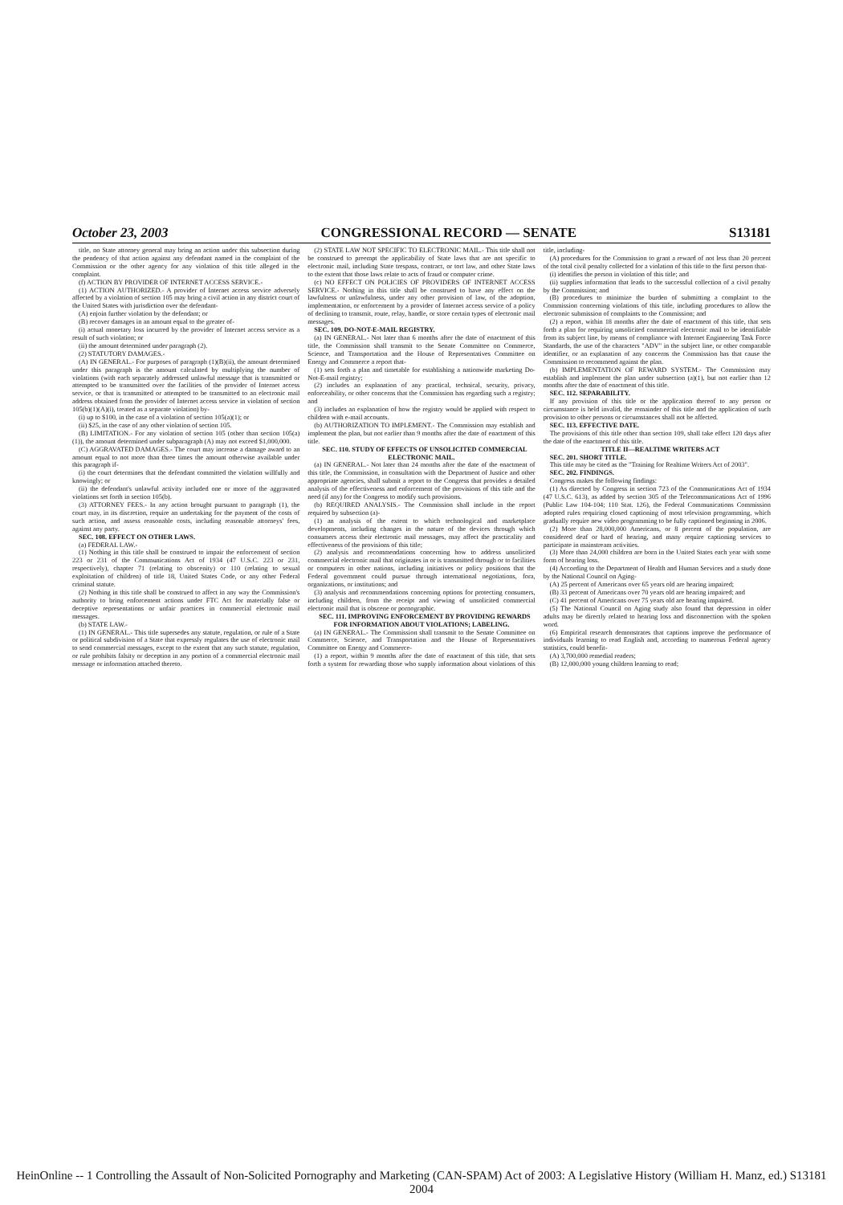October 23, 2003 CONGRESSIONAL RECORD — SENATE S13181
title, no State attorney general may bring an action under this subsection during the pendency of that action against any defendant named in the complaint of the Commission or the other agency for any violation of this title alleged in the complaint.
(f) ACTION BY PROVIDER OF INTERNET ACCESS SERVICE.-
(1) ACTION AUTHORIZED.- A provider of Internet access service adversely affected by a violation of section 105 may bring a civil action in any district court of the United States with jurisdiction over the defendant-
(A) enjoin further violation by the defendant; or
(B) recover damages in an amount equal to the greater of-
(i) actual monetary loss incurred by the provider of Internet access service as a result of such violation; or
(ii) the amount determined under paragraph (2).
(2) STATUTORY DAMAGES.-
(A) IN GENERAL.- For purposes of paragraph (1)(B)(ii), the amount determined under this paragraph is the amount calculated by multiplying the number of violations (with each separately addressed unlawful message that is transmitted or attempted to be transmitted over the facilities of the provider of Internet access service, or that is transmitted or attempted to be transmitted to an electronic mail address obtained from the provider of Internet access service in violation of section 105(b)(1)(A)(i), treated as a separate violation) by-
(i) up to $100, in the case of a violation of section 105(a)(1); or
(ii) $25, in the case of any other violation of section 105.
(B) LIMITATION.- For any violation of section 105 (other than section 105(a)(1)), the amount determined under subparagraph (A) may not exceed $1,000,000.
(C) AGGRAVATED DAMAGES.- The court may increase a damage award to an amount equal to not more than three times the amount otherwise available under this paragraph if-
(i) the court determines that the defendant committed the violation willfully and knowingly; or
(ii) the defendant's unlawful activity included one or more of the aggravated violations set forth in section 105(b).
(3) ATTORNEY FEES.- In any action brought pursuant to paragraph (1), the court may, in its discretion, require an undertaking for the payment of the costs of such action, and assess reasonable costs, including reasonable attorneys' fees, against any party.
SEC. 108. EFFECT ON OTHER LAWS.
(a) FEDERAL LAW.-
(1) Nothing in this title shall be construed to impair the enforcement of section 223 or 231 of the Communications Act of 1934 (47 U.S.C. 223 or 231, respectively), chapter 71 (relating to obscenity) or 110 (relating to sexual exploitation of children) of title 18, United States Code, or any other Federal criminal statute.
(2) Nothing in this title shall be construed to affect in any way the Commission's authority to bring enforcement actions under FTC Act for materially false or deceptive representations or unfair practices in commercial electronic mail messages.
(b) STATE LAW.-
(1) IN GENERAL.- This title supersedes any statute, regulation, or rule of a State or political subdivision of a State that expressly regulates the use of electronic mail to send commercial messages, except to the extent that any such statute, regulation, or rule prohibits falsity or deception in any portion of a commercial electronic mail message or information attached thereto.
(2) STATE LAW NOT SPECIFIC TO ELECTRONIC MAIL.- This title shall not be construed to preempt the applicability of State laws that are not specific to electronic mail, including State trespass, contract, or tort law, and other State laws to the extent that those laws relate to acts of fraud or computer crime.
(c) NO EFFECT ON POLICIES OF PROVIDERS OF INTERNET ACCESS SERVICE.- Nothing in this title shall be construed to have any effect on the lawfulness or unlawfulness, under any other provision of law, of the adoption, implementation, or enforcement by a provider of Internet access service of a policy of declining to transmit, route, relay, handle, or store certain types of electronic mail messages.
SEC. 109. DO-NOT-E-MAIL REGISTRY.
(a) IN GENERAL.- Not later than 6 months after the date of enactment of this title, the Commission shall transmit to the Senate Committee on Commerce, Science, and Transportation and the House of Representatives Committee on Energy and Commerce a report that-
(1) sets forth a plan and timetable for establishing a nationwide marketing Do-Not-E-mail registry;
(2) includes an explanation of any practical, technical, security, privacy, enforceability, or other concerns that the Commission has regarding such a registry; and
(3) includes an explanation of how the registry would be applied with respect to children with e-mail accounts.
(b) AUTHORIZATION TO IMPLEMENT.- The Commission may establish and implement the plan, but not earlier than 9 months after the date of enactment of this title.
SEC. 110. STUDY OF EFFECTS OF UNSOLICITED COMMERCIAL ELECTRONIC MAIL.
(a) IN GENERAL.- Not later than 24 months after the date of the enactment of this title, the Commission, in consultation with the Department of Justice and other appropriate agencies, shall submit a report to the Congress that provides a detailed analysis of the effectiveness and enforcement of the provisions of this title and the need (if any) for the Congress to modify such provisions.
(b) REQUIRED ANALYSIS.- The Commission shall include in the report required by subsection (a)-
(1) an analysis of the extent to which technological and marketplace developments, including changes in the nature of the devices through which consumers access their electronic mail messages, may affect the practicality and effectiveness of the provisions of this title;
(2) analysis and recommendations concerning how to address unsolicited commercial electronic mail that originates in or is transmitted through or to facilities or computers in other nations, including initiatives or policy positions that the Federal government could pursue through international negotiations, fora, organizations, or institutions; and
(3) analysis and recommendations concerning options for protecting consumers, including children, from the receipt and viewing of unsolicited commercial electronic mail that is obscene or pornographic.
SEC. 111. IMPROVING ENFORCEMENT BY PROVIDING REWARDS FOR INFORMATION ABOUT VIOLATIONS; LABELING.
(a) IN GENERAL.- The Commission shall transmit to the Senate Committee on Commerce, Science, and Transportation and the House of Representatives Committee on Energy and Commerce-
(1) a report, within 9 months after the date of enactment of this title, that sets forth a system for rewarding those who supply information about violations of this title, including-
(A) procedures for the Commission to grant a reward of not less than 20 percent of the total civil penalty collected for a violation of this title to the first person that-
(i) identifies the person in violation of this title; and
(ii) supplies information that leads to the successful collection of a civil penalty by the Commission; and
(B) procedures to minimize the burden of submitting a complaint to the Commission concerning violations of this title, including procedures to allow the electronic submission of complaints to the Commission; and
(2) a report, within 18 months after the date of enactment of this title, that sets forth a plan for requiring unsolicited commercial electronic mail to be identifiable from its subject line, by means of compliance with Internet Engineering Task Force Standards, the use of the characters "ADV" in the subject line, or other comparable identifier, or an explanation of any concerns the Commission has that cause the Commission to recommend against the plan.
(b) IMPLEMENTATION OF REWARD SYSTEM.- The Commission may establish and implement the plan under subsection (a)(1), but not earlier than 12 months after the date of enactment of this title.
SEC. 112. SEPARABILITY.
If any provision of this title or the application thereof to any person or circumstance is held invalid, the remainder of this title and the application of such provision to other persons or circumstances shall not be affected.
SEC. 113. EFFECTIVE DATE.
The provisions of this title other than section 109, shall take effect 120 days after the date of the enactment of this title.
TITLE II—REALTIME WRITERS ACT
SEC. 201. SHORT TITLE.
This title may be cited as the "Training for Realtime Writers Act of 2003".
SEC. 202. FINDINGS.
Congress makes the following findings:
(1) As directed by Congress in section 723 of the Communications Act of 1934 (47 U.S.C. 613), as added by section 305 of the Telecommunications Act of 1996 (Public Law 104-104; 110 Stat. 126), the Federal Communications Commission adopted rules requiring closed captioning of most television programming, which gradually require new video programming to be fully captioned beginning in 2006.
(2) More than 28,000,000 Americans, or 8 percent of the population, are considered deaf or hard of hearing, and many require captioning services to participate in mainstream activities.
(3) More than 24,000 children are born in the United States each year with some form of hearing loss.
(4) According to the Department of Health and Human Services and a study done by the National Council on Aging-
(A) 25 percent of Americans over 65 years old are hearing impaired;
(B) 33 percent of Americans over 70 years old are hearing impaired; and
(C) 41 percent of Americans over 75 years old are hearing impaired.
(5) The National Council on Aging study also found that depression in older adults may be directly related to hearing loss and disconnection with the spoken word.
(6) Empirical research demonstrates that captions improve the performance of individuals learning to read English and, according to numerous Federal agency statistics, could benefit-
(A) 3,700,000 remedial readers;
(B) 12,000,000 young children learning to read;
HeinOnline -- 1 Controlling the Assault of Non-Solicited Pornography and Marketing (CAN-SPAM) Act of 2003: A Legislative History (William H. Manz, ed.) S13181 2004